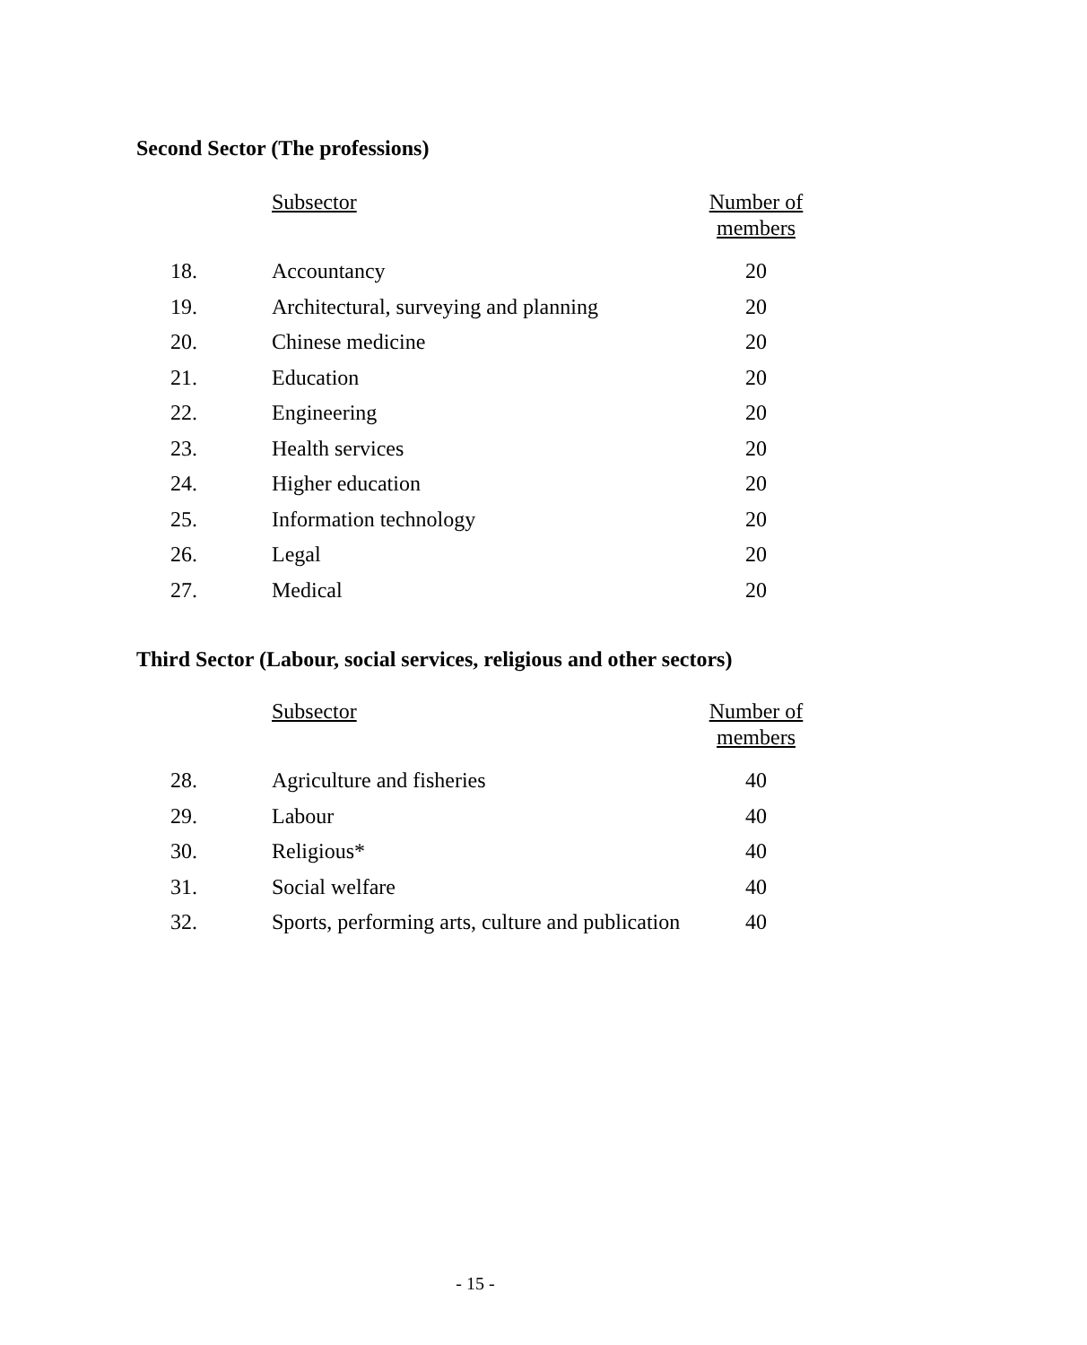Second Sector (The professions)
| | Subsector | Number of members |
| --- | --- | --- |
| 18. | Accountancy | 20 |
| 19. | Architectural, surveying and planning | 20 |
| 20. | Chinese medicine | 20 |
| 21. | Education | 20 |
| 22. | Engineering | 20 |
| 23. | Health services | 20 |
| 24. | Higher education | 20 |
| 25. | Information technology | 20 |
| 26. | Legal | 20 |
| 27. | Medical | 20 |
Third Sector (Labour, social services, religious and other sectors)
| | Subsector | Number of members |
| --- | --- | --- |
| 28. | Agriculture and fisheries | 40 |
| 29. | Labour | 40 |
| 30. | Religious* | 40 |
| 31. | Social welfare | 40 |
| 32. | Sports, performing arts, culture and publication | 40 |
- 15 -